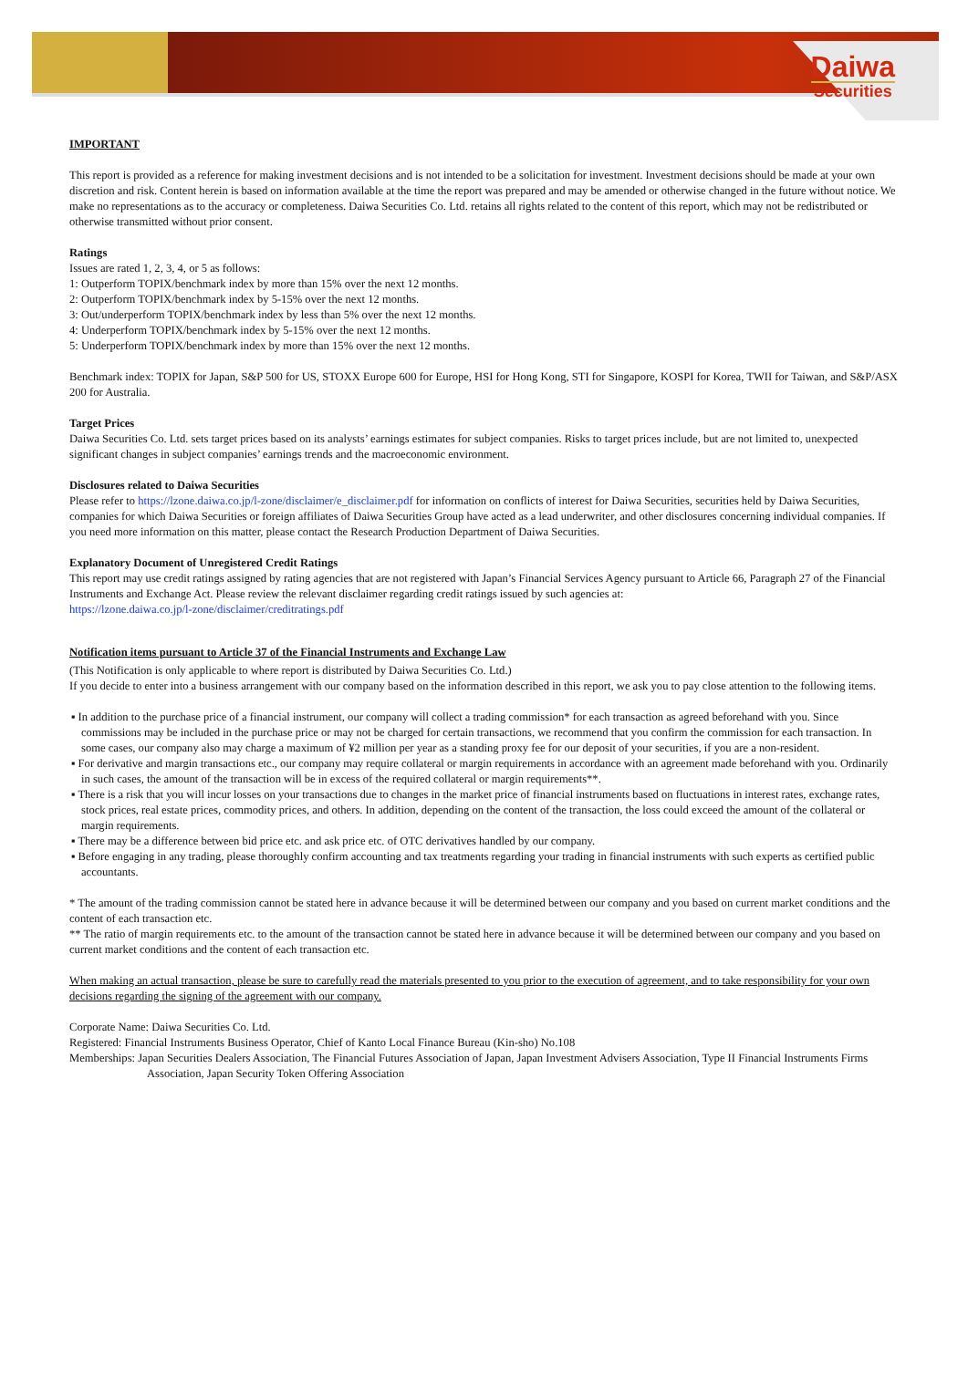Daiwa
Securities
IMPORTANT
This report is provided as a reference for making investment decisions and is not intended to be a solicitation for investment. Investment decisions should be made at your own discretion and risk. Content herein is based on information available at the time the report was prepared and may be amended or otherwise changed in the future without notice. We make no representations as to the accuracy or completeness. Daiwa Securities Co. Ltd. retains all rights related to the content of this report, which may not be redistributed or otherwise transmitted without prior consent.
Ratings
Issues are rated 1, 2, 3, 4, or 5 as follows:
1: Outperform TOPIX/benchmark index by more than 15% over the next 12 months.
2: Outperform TOPIX/benchmark index by 5-15% over the next 12 months.
3: Out/underperform TOPIX/benchmark index by less than 5% over the next 12 months.
4: Underperform TOPIX/benchmark index by 5-15% over the next 12 months.
5: Underperform TOPIX/benchmark index by more than 15% over the next 12 months.
Benchmark index: TOPIX for Japan, S&P 500 for US, STOXX Europe 600 for Europe, HSI for Hong Kong, STI for Singapore, KOSPI for Korea, TWII for Taiwan, and S&P/ASX 200 for Australia.
Target Prices
Daiwa Securities Co. Ltd. sets target prices based on its analysts’ earnings estimates for subject companies. Risks to target prices include, but are not limited to, unexpected significant changes in subject companies’ earnings trends and the macroeconomic environment.
Disclosures related to Daiwa Securities
Please refer to https://lzone.daiwa.co.jp/l-zone/disclaimer/e_disclaimer.pdf for information on conflicts of interest for Daiwa Securities, securities held by Daiwa Securities, companies for which Daiwa Securities or foreign affiliates of Daiwa Securities Group have acted as a lead underwriter, and other disclosures concerning individual companies. If you need more information on this matter, please contact the Research Production Department of Daiwa Securities.
Explanatory Document of Unregistered Credit Ratings
This report may use credit ratings assigned by rating agencies that are not registered with Japan’s Financial Services Agency pursuant to Article 66, Paragraph 27 of the Financial Instruments and Exchange Act. Please review the relevant disclaimer regarding credit ratings issued by such agencies at:
https://lzone.daiwa.co.jp/l-zone/disclaimer/creditratings.pdf
Notification items pursuant to Article 37 of the Financial Instruments and Exchange Law
(This Notification is only applicable to where report is distributed by Daiwa Securities Co. Ltd.)
If you decide to enter into a business arrangement with our company based on the information described in this report, we ask you to pay close attention to the following items.
▪ In addition to the purchase price of a financial instrument, our company will collect a trading commission* for each transaction as agreed beforehand with you. Since commissions may be included in the purchase price or may not be charged for certain transactions, we recommend that you confirm the commission for each transaction. In some cases, our company also may charge a maximum of ¥2 million per year as a standing proxy fee for our deposit of your securities, if you are a non-resident.
▪ For derivative and margin transactions etc., our company may require collateral or margin requirements in accordance with an agreement made beforehand with you. Ordinarily in such cases, the amount of the transaction will be in excess of the required collateral or margin requirements**.
▪ There is a risk that you will incur losses on your transactions due to changes in the market price of financial instruments based on fluctuations in interest rates, exchange rates, stock prices, real estate prices, commodity prices, and others. In addition, depending on the content of the transaction, the loss could exceed the amount of the collateral or margin requirements.
▪ There may be a difference between bid price etc. and ask price etc. of OTC derivatives handled by our company.
▪ Before engaging in any trading, please thoroughly confirm accounting and tax treatments regarding your trading in financial instruments with such experts as certified public accountants.
* The amount of the trading commission cannot be stated here in advance because it will be determined between our company and you based on current market conditions and the content of each transaction etc.
** The ratio of margin requirements etc. to the amount of the transaction cannot be stated here in advance because it will be determined between our company and you based on current market conditions and the content of each transaction etc.
When making an actual transaction, please be sure to carefully read the materials presented to you prior to the execution of agreement, and to take responsibility for your own decisions regarding the signing of the agreement with our company.
Corporate Name: Daiwa Securities Co. Ltd.
Registered: Financial Instruments Business Operator, Chief of Kanto Local Finance Bureau (Kin-sho) No.108
Memberships: Japan Securities Dealers Association, The Financial Futures Association of Japan, Japan Investment Advisers Association, Type II Financial Instruments Firms Association, Japan Security Token Offering Association